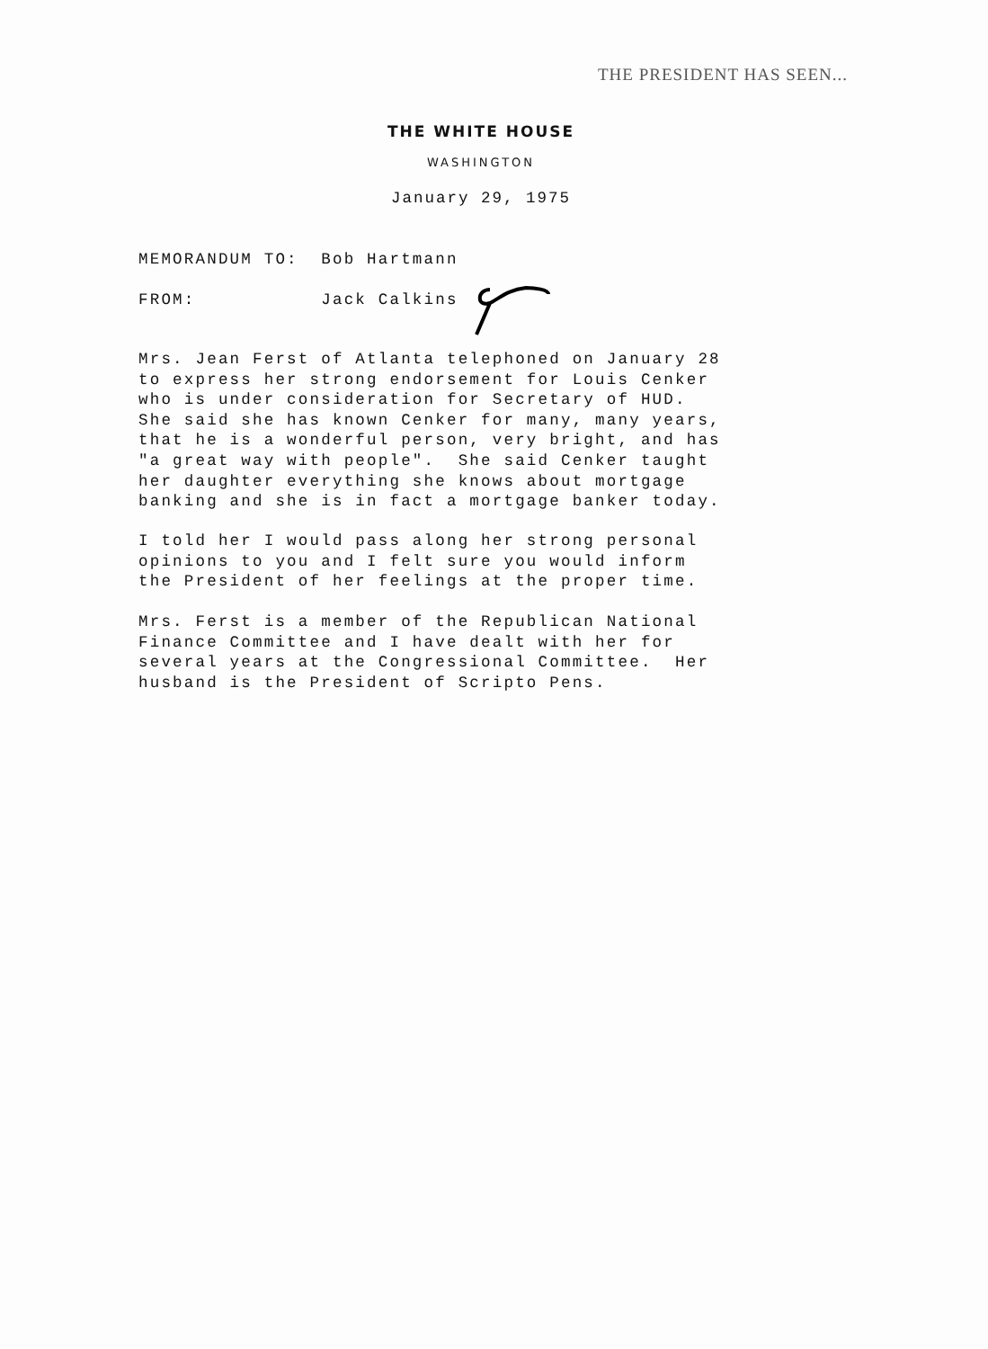THE PRESIDENT HAS SEEN...
THE WHITE HOUSE
WASHINGTON
January 29, 1975
MEMORANDUM TO: Bob Hartmann
FROM: Jack Calkins
Mrs. Jean Ferst of Atlanta telephoned on January 28 to express her strong endorsement for Louis Cenker who is under consideration for Secretary of HUD. She said she has known Cenker for many, many years, that he is a wonderful person, very bright, and has "a great way with people". She said Cenker taught her daughter everything she knows about mortgage banking and she is in fact a mortgage banker today.
I told her I would pass along her strong personal opinions to you and I felt sure you would inform the President of her feelings at the proper time.
Mrs. Ferst is a member of the Republican National Finance Committee and I have dealt with her for several years at the Congressional Committee. Her husband is the President of Scripto Pens.